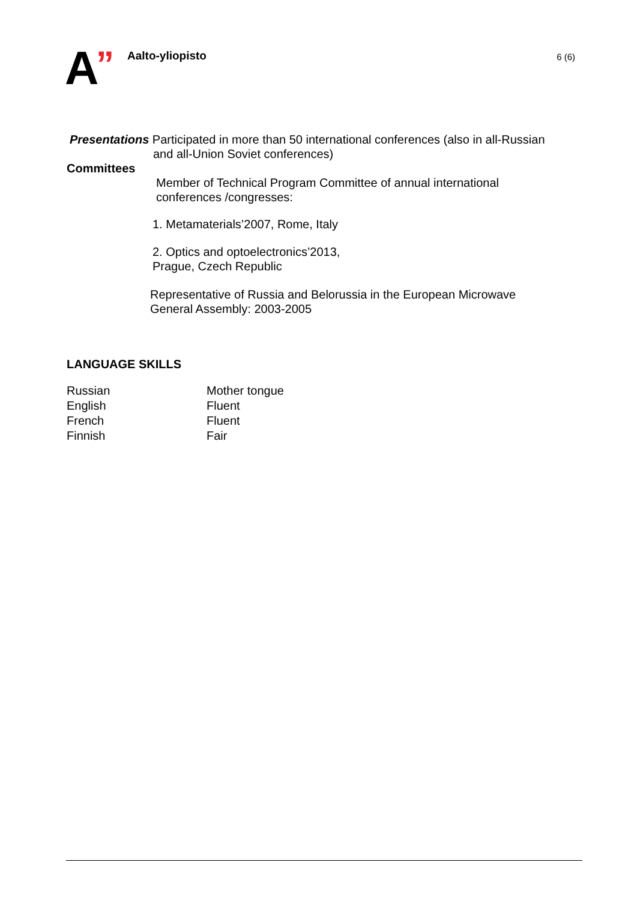A ” Aalto-yliopisto 6 (6)
Presentations Participated in more than 50 international conferences (also in all-Russian
and all-Union Soviet conferences)
Committees
Member of Technical Program Committee of annual international
conferences /congresses:
1. Metamaterials’2007, Rome, Italy
2. Optics and optoelectronics’2013,
Prague, Czech Republic
Representative of Russia and Belorussia in the European Microwave
General Assembly: 2003-2005
LANGUAGE SKILLS
| Russian | Mother tongue |
| English | Fluent |
| French | Fluent |
| Finnish | Fair |